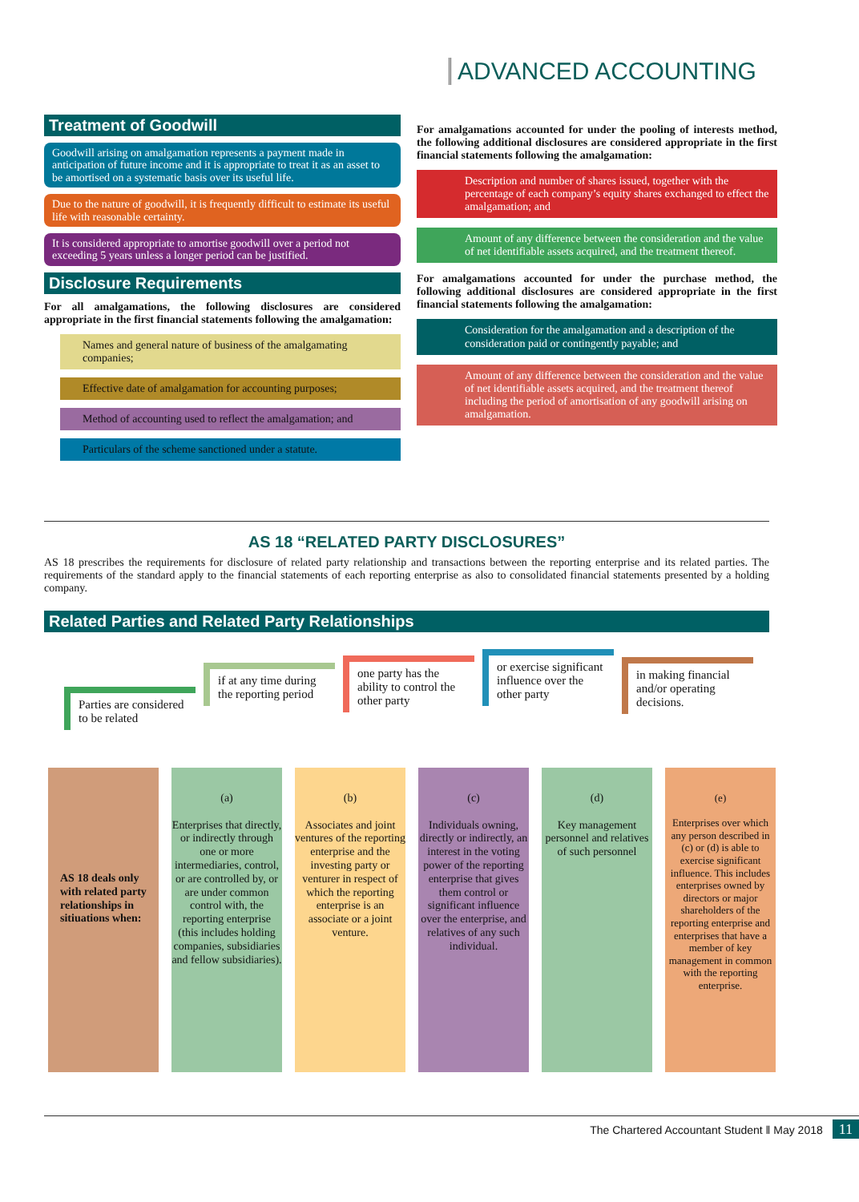ADVANCED ACCOUNTING
Treatment of Goodwill
Goodwill arising on amalgamation represents a payment made in anticipation of future income and it is appropriate to treat it as an asset to be amortised on a systematic basis over its useful life.
Due to the nature of goodwill, it is frequently difficult to estimate its useful life with reasonable certainty.
It is considered appropriate to amortise goodwill over a period not exceeding 5 years unless a longer period can be justified.
Disclosure Requirements
For all amalgamations, the following disclosures are considered appropriate in the first financial statements following the amalgamation:
Names and general nature of business of the amalgamating companies;
Effective date of amalgamation for accounting purposes;
Method of accounting used to reflect the amalgamation; and
Particulars of the scheme sanctioned under a statute.
For amalgamations accounted for under the pooling of interests method, the following additional disclosures are considered appropriate in the first financial statements following the amalgamation:
Description and number of shares issued, together with the percentage of each company’s equity shares exchanged to effect the amalgamation; and
Amount of any difference between the consideration and the value of net identifiable assets acquired, and the treatment thereof.
For amalgamations accounted for under the purchase method, the following additional disclosures are considered appropriate in the first financial statements following the amalgamation:
Consideration for the amalgamation and a description of the consideration paid or contingently payable; and
Amount of any difference between the consideration and the value of net identifiable assets acquired, and the treatment thereof including the period of amortisation of any goodwill arising on amalgamation.
AS 18 “RELATED PARTY DISCLOSURES”
AS 18 prescribes the requirements for disclosure of related party relationship and transactions between the reporting enterprise and its related parties. The requirements of the standard apply to the financial statements of each reporting enterprise as also to consolidated financial statements presented by a holding company.
Related Parties and Related Party Relationships
Parties are considered to be related
if at any time during the reporting period
one party has the ability to control the other party
or exercise significant influence over the other party
in making financial and/or operating decisions.
AS 18 deals only with related party relationships in sitiuations when:
(a)
Enterprises that directly, or indirectly through one or more intermediaries, control, or are controlled by, or are under common control with, the reporting enterprise (this includes holding companies, subsidiaries and fellow subsidiaries).
(b)
Associates and joint ventures of the reporting enterprise and the investing party or venturer in respect of which the reporting enterprise is an associate or a joint venture.
(c)
Individuals owning, directly or indirectly, an interest in the voting power of the reporting enterprise that gives them control or significant influence over the enterprise, and relatives of any such individual.
(d)
Key management personnel and relatives of such personnel
(e)
Enterprises over which any person described in (c) or (d) is able to exercise significant influence. This includes enterprises owned by directors or major shareholders of the reporting enterprise and enterprises that have a member of key management in common with the reporting enterprise.
The Chartered Accountant Student ‖ May 2018 11